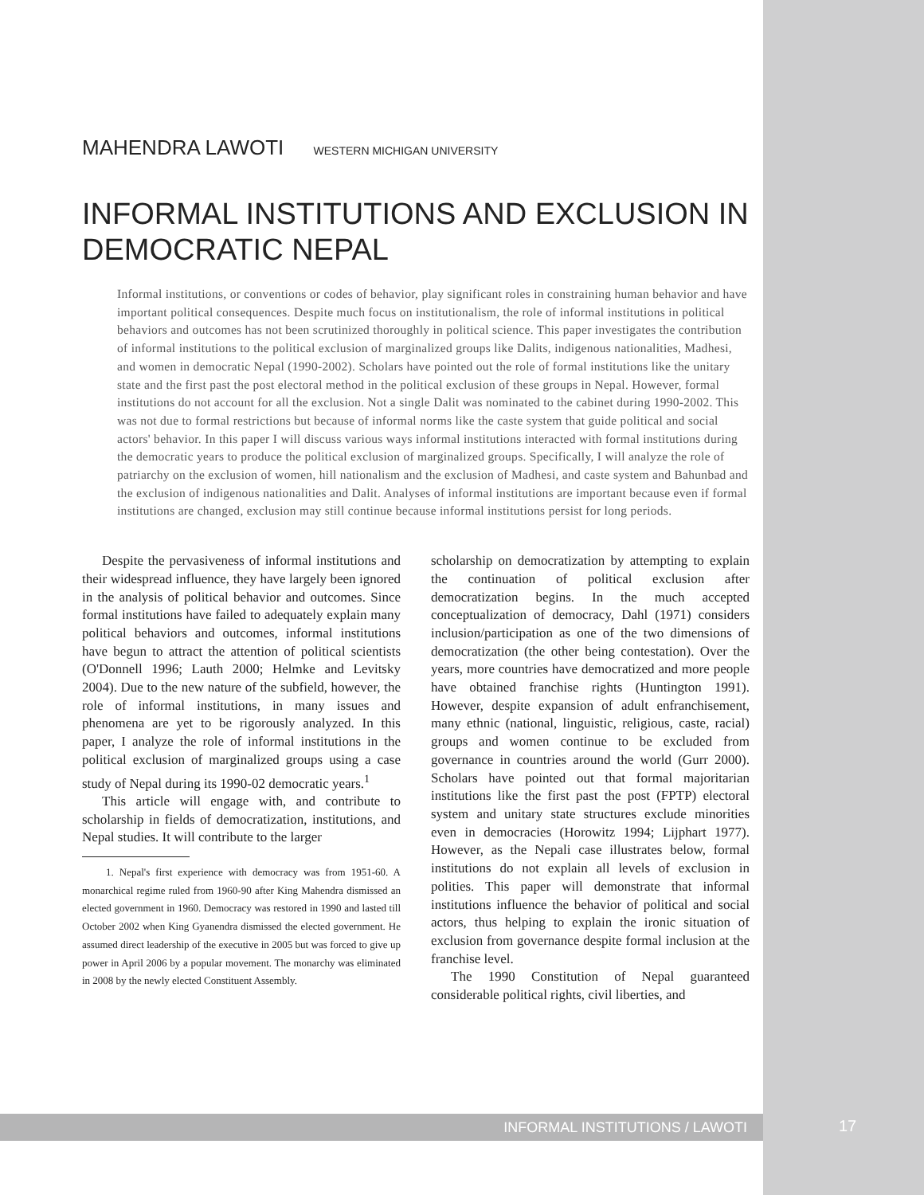MAHENDRA LAWOTI WESTERN MICHIGAN UNIVERSITY
INFORMAL INSTITUTIONS AND EXCLUSION IN DEMOCRATIC NEPAL
Informal institutions, or conventions or codes of behavior, play significant roles in constraining human behavior and have important political consequences. Despite much focus on institutionalism, the role of informal institutions in political behaviors and outcomes has not been scrutinized thoroughly in political science. This paper investigates the contribution of informal institutions to the political exclusion of marginalized groups like Dalits, indigenous nationalities, Madhesi, and women in democratic Nepal (1990-2002). Scholars have pointed out the role of formal institutions like the unitary state and the first past the post electoral method in the political exclusion of these groups in Nepal. However, formal institutions do not account for all the exclusion. Not a single Dalit was nominated to the cabinet during 1990-2002. This was not due to formal restrictions but because of informal norms like the caste system that guide political and social actors' behavior. In this paper I will discuss various ways informal institutions interacted with formal institutions during the democratic years to produce the political exclusion of marginalized groups. Specifically, I will analyze the role of patriarchy on the exclusion of women, hill nationalism and the exclusion of Madhesi, and caste system and Bahunbad and the exclusion of indigenous nationalities and Dalit. Analyses of informal institutions are important because even if formal institutions are changed, exclusion may still continue because informal institutions persist for long periods.
Despite the pervasiveness of informal institutions and their widespread influence, they have largely been ignored in the analysis of political behavior and outcomes. Since formal institutions have failed to adequately explain many political behaviors and outcomes, informal institutions have begun to attract the attention of political scientists (O'Donnell 1996; Lauth 2000; Helmke and Levitsky 2004). Due to the new nature of the subfield, however, the role of informal institutions, in many issues and phenomena are yet to be rigorously analyzed. In this paper, I analyze the role of informal institutions in the political exclusion of marginalized groups using a case study of Nepal during its 1990-02 democratic years.<sup>1</sup>
This article will engage with, and contribute to scholarship in fields of democratization, institutions, and Nepal studies. It will contribute to the larger
1. Nepal's first experience with democracy was from 1951-60. A monarchical regime ruled from 1960-90 after King Mahendra dismissed an elected government in 1960. Democracy was restored in 1990 and lasted till October 2002 when King Gyanendra dismissed the elected government. He assumed direct leadership of the executive in 2005 but was forced to give up power in April 2006 by a popular movement. The monarchy was eliminated in 2008 by the newly elected Constituent Assembly.
scholarship on democratization by attempting to explain the continuation of political exclusion after democratization begins. In the much accepted conceptualization of democracy, Dahl (1971) considers inclusion/participation as one of the two dimensions of democratization (the other being contestation). Over the years, more countries have democratized and more people have obtained franchise rights (Huntington 1991). However, despite expansion of adult enfranchisement, many ethnic (national, linguistic, religious, caste, racial) groups and women continue to be excluded from governance in countries around the world (Gurr 2000). Scholars have pointed out that formal majoritarian institutions like the first past the post (FPTP) electoral system and unitary state structures exclude minorities even in democracies (Horowitz 1994; Lijphart 1977). However, as the Nepali case illustrates below, formal institutions do not explain all levels of exclusion in polities. This paper will demonstrate that informal institutions influence the behavior of political and social actors, thus helping to explain the ironic situation of exclusion from governance despite formal inclusion at the franchise level.
The 1990 Constitution of Nepal guaranteed considerable political rights, civil liberties, and
INFORMAL INSTITUTIONS / LAWOTI 17